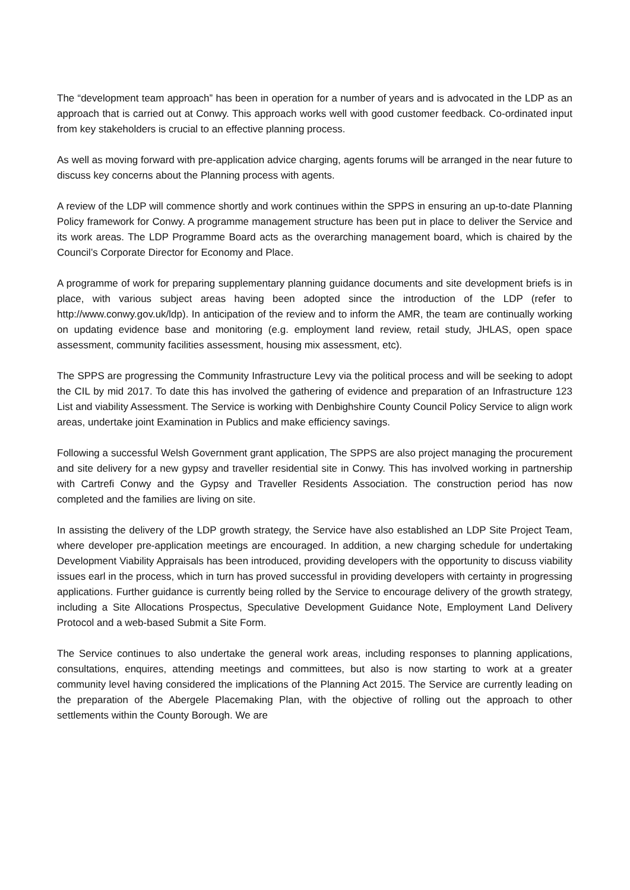The “development team approach” has been in operation for a number of years and is advocated in the LDP as an approach that is carried out at Conwy. This approach works well with good customer feedback. Co-ordinated input from key stakeholders is crucial to an effective planning process.
As well as moving forward with pre-application advice charging, agents forums will be arranged in the near future to discuss key concerns about the Planning process with agents.
A review of the LDP will commence shortly and work continues within the SPPS in ensuring an up-to-date Planning Policy framework for Conwy. A programme management structure has been put in place to deliver the Service and its work areas. The LDP Programme Board acts as the overarching management board, which is chaired by the Council’s Corporate Director for Economy and Place.
A programme of work for preparing supplementary planning guidance documents and site development briefs is in place, with various subject areas having been adopted since the introduction of the LDP (refer to http://www.conwy.gov.uk/ldp). In anticipation of the review and to inform the AMR, the team are continually working on updating evidence base and monitoring (e.g. employment land review, retail study, JHLAS, open space assessment, community facilities assessment, housing mix assessment, etc).
The SPPS are progressing the Community Infrastructure Levy via the political process and will be seeking to adopt the CIL by mid 2017. To date this has involved the gathering of evidence and preparation of an Infrastructure 123 List and viability Assessment. The Service is working with Denbighshire County Council Policy Service to align work areas, undertake joint Examination in Publics and make efficiency savings.
Following a successful Welsh Government grant application, The SPPS are also project managing the procurement and site delivery for a new gypsy and traveller residential site in Conwy. This has involved working in partnership with Cartrefi Conwy and the Gypsy and Traveller Residents Association. The construction period has now completed and the families are living on site.
In assisting the delivery of the LDP growth strategy, the Service have also established an LDP Site Project Team, where developer pre-application meetings are encouraged. In addition, a new charging schedule for undertaking Development Viability Appraisals has been introduced, providing developers with the opportunity to discuss viability issues earl in the process, which in turn has proved successful in providing developers with certainty in progressing applications. Further guidance is currently being rolled by the Service to encourage delivery of the growth strategy, including a Site Allocations Prospectus, Speculative Development Guidance Note, Employment Land Delivery Protocol and a web-based Submit a Site Form.
The Service continues to also undertake the general work areas, including responses to planning applications, consultations, enquires, attending meetings and committees, but also is now starting to work at a greater community level having considered the implications of the Planning Act 2015. The Service are currently leading on the preparation of the Abergele Placemaking Plan, with the objective of rolling out the approach to other settlements within the County Borough. We are